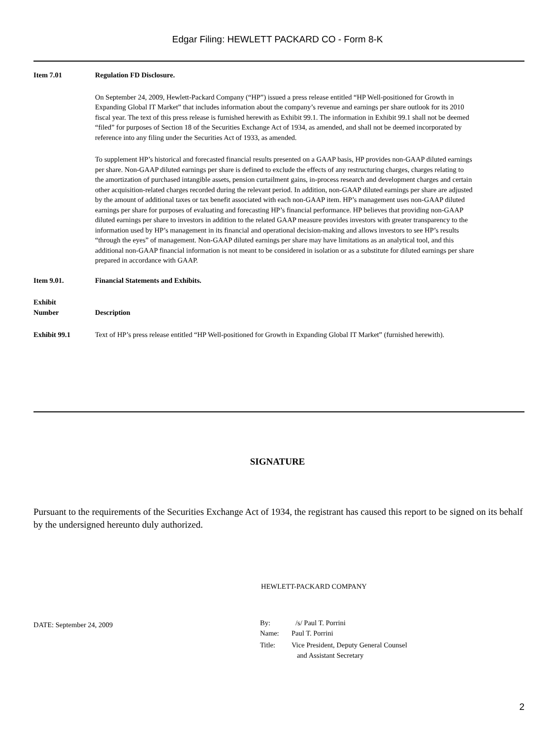Edgar Filing: HEWLETT PACKARD CO - Form 8-K
Item 7.01 Regulation FD Disclosure.
On September 24, 2009, Hewlett-Packard Company (“HP”) issued a press release entitled “HP Well-positioned for Growth in Expanding Global IT Market” that includes information about the company’s revenue and earnings per share outlook for its 2010 fiscal year. The text of this press release is furnished herewith as Exhibit 99.1. The information in Exhibit 99.1 shall not be deemed “filed” for purposes of Section 18 of the Securities Exchange Act of 1934, as amended, and shall not be deemed incorporated by reference into any filing under the Securities Act of 1933, as amended.
To supplement HP’s historical and forecasted financial results presented on a GAAP basis, HP provides non-GAAP diluted earnings per share. Non-GAAP diluted earnings per share is defined to exclude the effects of any restructuring charges, charges relating to the amortization of purchased intangible assets, pension curtailment gains, in-process research and development charges and certain other acquisition-related charges recorded during the relevant period. In addition, non-GAAP diluted earnings per share are adjusted by the amount of additional taxes or tax benefit associated with each non-GAAP item. HP’s management uses non-GAAP diluted earnings per share for purposes of evaluating and forecasting HP’s financial performance. HP believes that providing non-GAAP diluted earnings per share to investors in addition to the related GAAP measure provides investors with greater transparency to the information used by HP’s management in its financial and operational decision-making and allows investors to see HP’s results “through the eyes” of management. Non-GAAP diluted earnings per share may have limitations as an analytical tool, and this additional non-GAAP financial information is not meant to be considered in isolation or as a substitute for diluted earnings per share prepared in accordance with GAAP.
Item 9.01. Financial Statements and Exhibits.
| Exhibit Number | Description |
| --- | --- |
| Exhibit 99.1 | Text of HP’s press release entitled “HP Well-positioned for Growth in Expanding Global IT Market” (furnished herewith). |
SIGNATURE
Pursuant to the requirements of the Securities Exchange Act of 1934, the registrant has caused this report to be signed on its behalf by the undersigned hereunto duly authorized.
HEWLETT-PACKARD COMPANY
DATE: September 24, 2009
| By: | /s/ Paul T. Porrini |
| Name: | Paul T. Porrini |
| Title: | Vice President, Deputy General Counsel and Assistant Secretary |
2